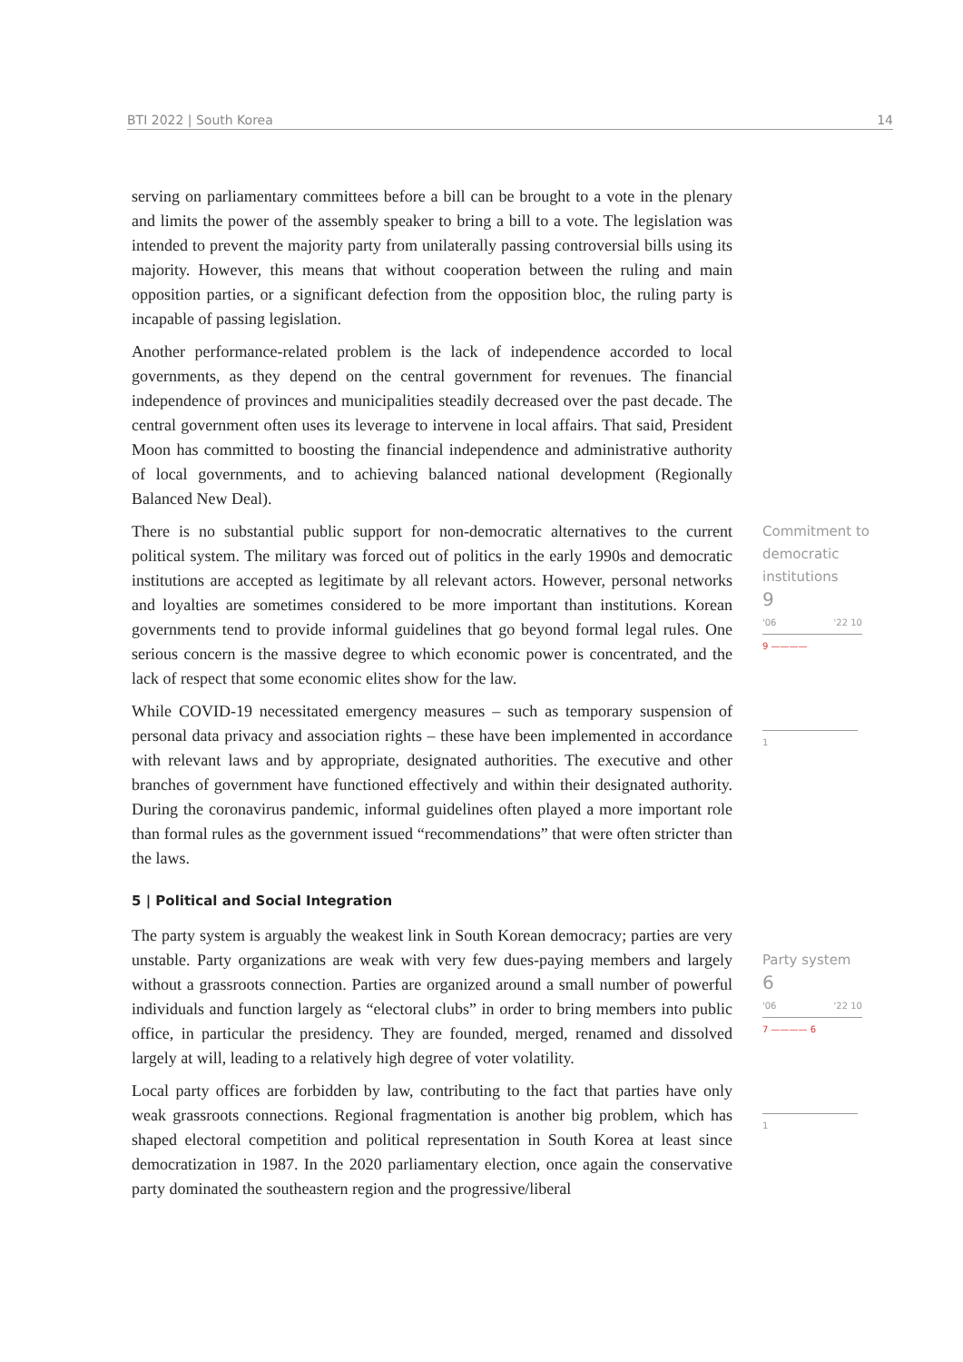BTI 2022 | South Korea 14
serving on parliamentary committees before a bill can be brought to a vote in the plenary and limits the power of the assembly speaker to bring a bill to a vote. The legislation was intended to prevent the majority party from unilaterally passing controversial bills using its majority. However, this means that without cooperation between the ruling and main opposition parties, or a significant defection from the opposition bloc, the ruling party is incapable of passing legislation.
Another performance-related problem is the lack of independence accorded to local governments, as they depend on the central government for revenues. The financial independence of provinces and municipalities steadily decreased over the past decade. The central government often uses its leverage to intervene in local affairs. That said, President Moon has committed to boosting the financial independence and administrative authority of local governments, and to achieving balanced national development (Regionally Balanced New Deal).
There is no substantial public support for non-democratic alternatives to the current political system. The military was forced out of politics in the early 1990s and democratic institutions are accepted as legitimate by all relevant actors. However, personal networks and loyalties are sometimes considered to be more important than institutions. Korean governments tend to provide informal guidelines that go beyond formal legal rules. One serious concern is the massive degree to which economic power is concentrated, and the lack of respect that some economic elites show for the law.
While COVID-19 necessitated emergency measures – such as temporary suspension of personal data privacy and association rights – these have been implemented in accordance with relevant laws and by appropriate, designated authorities. The executive and other branches of government have functioned effectively and within their designated authority. During the coronavirus pandemic, informal guidelines often played a more important role than formal rules as the government issued “recommendations” that were often stricter than the laws.
5 | Political and Social Integration
The party system is arguably the weakest link in South Korean democracy; parties are very unstable. Party organizations are weak with very few dues-paying members and largely without a grassroots connection. Parties are organized around a small number of powerful individuals and function largely as “electoral clubs” in order to bring members into public office, in particular the presidency. They are founded, merged, renamed and dissolved largely at will, leading to a relatively high degree of voter volatility.
Local party offices are forbidden by law, contributing to the fact that parties have only weak grassroots connections. Regional fragmentation is another big problem, which has shaped electoral competition and political representation in South Korea at least since democratization in 1987. In the 2020 parliamentary election, once again the conservative party dominated the southeastern region and the progressive/liberal
Commitment to democratic institutions
9
'06 '22 10
9 ————
1
Party system
6
'06 '22 10
7 ———— 6
1